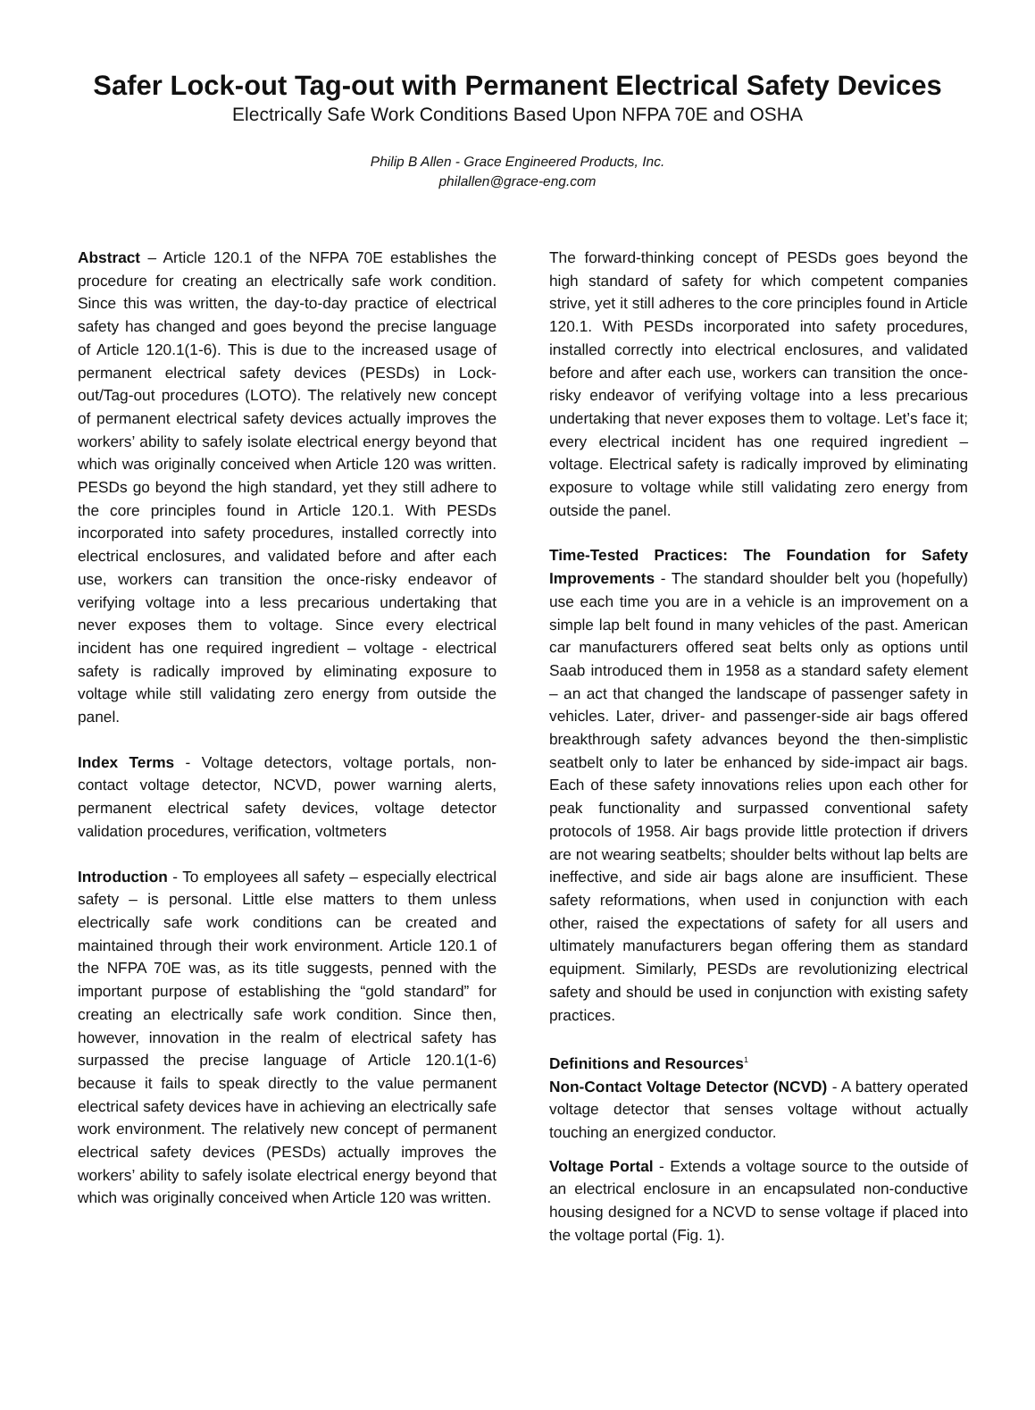Safer Lock-out Tag-out with Permanent Electrical Safety Devices
Electrically Safe Work Conditions Based Upon NFPA 70E and OSHA
Philip B Allen - Grace Engineered Products, Inc.
philallen@grace-eng.com
Abstract – Article 120.1 of the NFPA 70E establishes the procedure for creating an electrically safe work condition. Since this was written, the day-to-day practice of electrical safety has changed and goes beyond the precise language of Article 120.1(1-6). This is due to the increased usage of permanent electrical safety devices (PESDs) in Lock-out/Tag-out procedures (LOTO). The relatively new concept of permanent electrical safety devices actually improves the workers’ ability to safely isolate electrical energy beyond that which was originally conceived when Article 120 was written. PESDs go beyond the high standard, yet they still adhere to the core principles found in Article 120.1. With PESDs incorporated into safety procedures, installed correctly into electrical enclosures, and validated before and after each use, workers can transition the once-risky endeavor of verifying voltage into a less precarious undertaking that never exposes them to voltage. Since every electrical incident has one required ingredient – voltage - electrical safety is radically improved by eliminating exposure to voltage while still validating zero energy from outside the panel.
Index Terms - Voltage detectors, voltage portals, non-contact voltage detector, NCVD, power warning alerts, permanent electrical safety devices, voltage detector validation procedures, verification, voltmeters
Introduction - To employees all safety – especially electrical safety – is personal. Little else matters to them unless electrically safe work conditions can be created and maintained through their work environment. Article 120.1 of the NFPA 70E was, as its title suggests, penned with the important purpose of establishing the “gold standard” for creating an electrically safe work condition. Since then, however, innovation in the realm of electrical safety has surpassed the precise language of Article 120.1(1-6) because it fails to speak directly to the value permanent electrical safety devices have in achieving an electrically safe work environment. The relatively new concept of permanent electrical safety devices (PESDs) actually improves the workers’ ability to safely isolate electrical energy beyond that which was originally conceived when Article 120 was written.
The forward-thinking concept of PESDs goes beyond the high standard of safety for which competent companies strive, yet it still adheres to the core principles found in Article 120.1. With PESDs incorporated into safety procedures, installed correctly into electrical enclosures, and validated before and after each use, workers can transition the once-risky endeavor of verifying voltage into a less precarious undertaking that never exposes them to voltage. Let’s face it; every electrical incident has one required ingredient – voltage. Electrical safety is radically improved by eliminating exposure to voltage while still validating zero energy from outside the panel.
Time-Tested Practices: The Foundation for Safety Improvements - The standard shoulder belt you (hopefully) use each time you are in a vehicle is an improvement on a simple lap belt found in many vehicles of the past. American car manufacturers offered seat belts only as options until Saab introduced them in 1958 as a standard safety element – an act that changed the landscape of passenger safety in vehicles. Later, driver- and passenger-side air bags offered breakthrough safety advances beyond the then-simplistic seatbelt only to later be enhanced by side-impact air bags. Each of these safety innovations relies upon each other for peak functionality and surpassed conventional safety protocols of 1958. Air bags provide little protection if drivers are not wearing seatbelts; shoulder belts without lap belts are ineffective, and side air bags alone are insufficient. These safety reformations, when used in conjunction with each other, raised the expectations of safety for all users and ultimately manufacturers began offering them as standard equipment. Similarly, PESDs are revolutionizing electrical safety and should be used in conjunction with existing safety practices.
Definitions and Resources<sup>1</sup>
Non-Contact Voltage Detector (NCVD) - A battery operated voltage detector that senses voltage without actually touching an energized conductor.
Voltage Portal - Extends a voltage source to the outside of an electrical enclosure in an encapsulated non-conductive housing designed for a NCVD to sense voltage if placed into the voltage portal (Fig. 1).